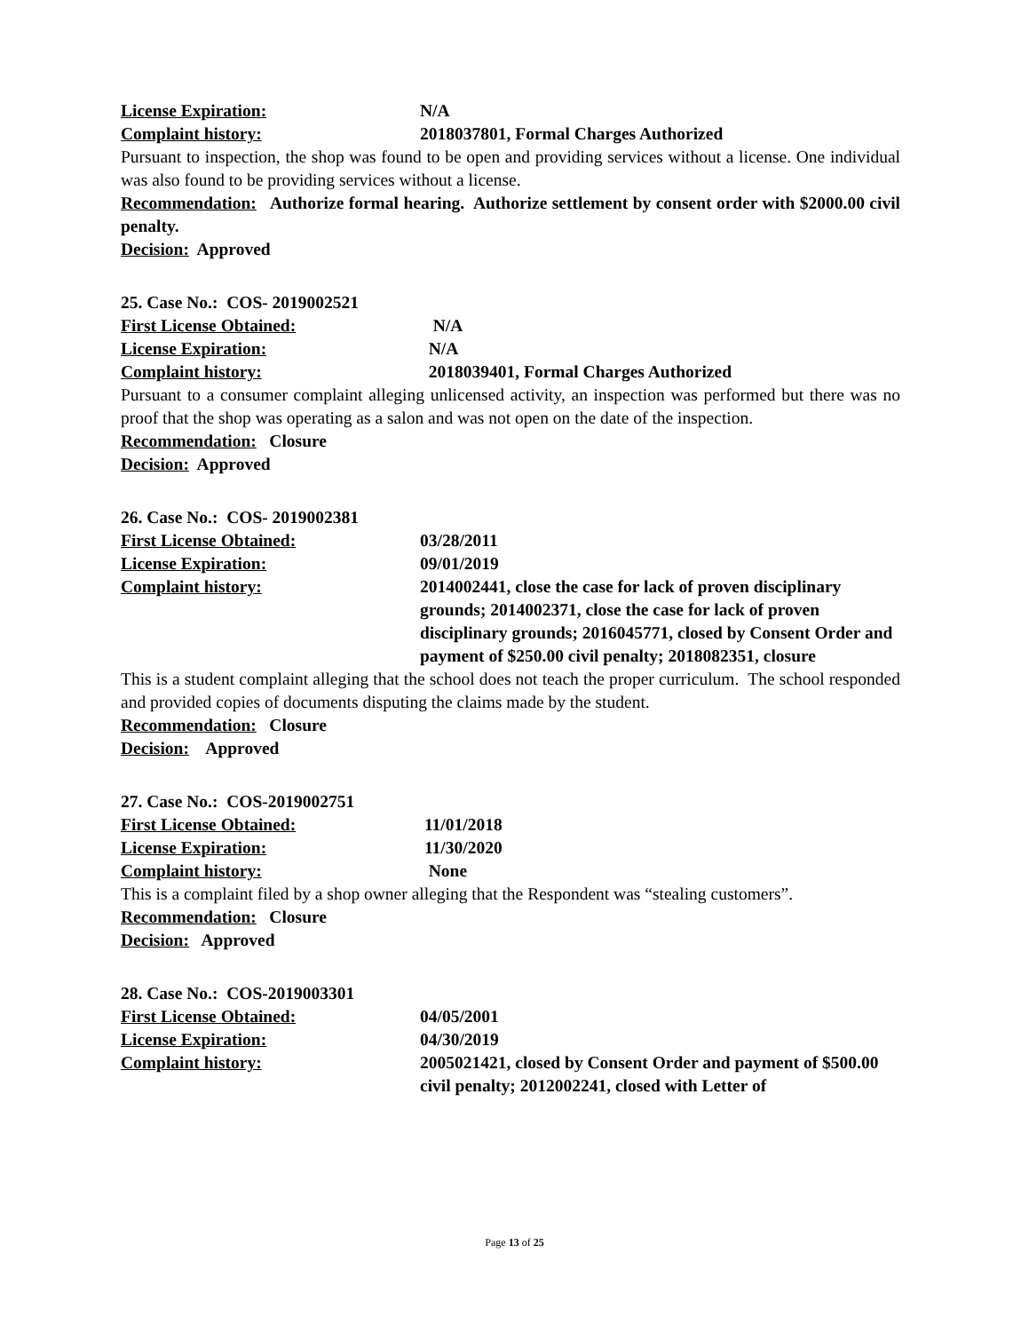License Expiration: N/A
Complaint history: 2018037801, Formal Charges Authorized
Pursuant to inspection, the shop was found to be open and providing services without a license. One individual was also found to be providing services without a license.
Recommendation: Authorize formal hearing. Authorize settlement by consent order with $2000.00 civil penalty.
Decision: Approved
25. Case No.: COS- 2019002521
First License Obtained: N/A
License Expiration: N/A
Complaint history: 2018039401, Formal Charges Authorized
Pursuant to a consumer complaint alleging unlicensed activity, an inspection was performed but there was no proof that the shop was operating as a salon and was not open on the date of the inspection.
Recommendation: Closure
Decision: Approved
26. Case No.: COS- 2019002381
First License Obtained: 03/28/2011
License Expiration: 09/01/2019
Complaint history: 2014002441, close the case for lack of proven disciplinary grounds; 2014002371, close the case for lack of proven disciplinary grounds; 2016045771, closed by Consent Order and payment of $250.00 civil penalty; 2018082351, closure
This is a student complaint alleging that the school does not teach the proper curriculum. The school responded and provided copies of documents disputing the claims made by the student.
Recommendation: Closure
Decision: Approved
27. Case No.: COS-2019002751
First License Obtained: 11/01/2018
License Expiration: 11/30/2020
Complaint history: None
This is a complaint filed by a shop owner alleging that the Respondent was “stealing customers”.
Recommendation: Closure
Decision: Approved
28. Case No.: COS-2019003301
First License Obtained: 04/05/2001
License Expiration: 04/30/2019
Complaint history: 2005021421, closed by Consent Order and payment of $500.00 civil penalty; 2012002241, closed with Letter of
Page 13 of 25